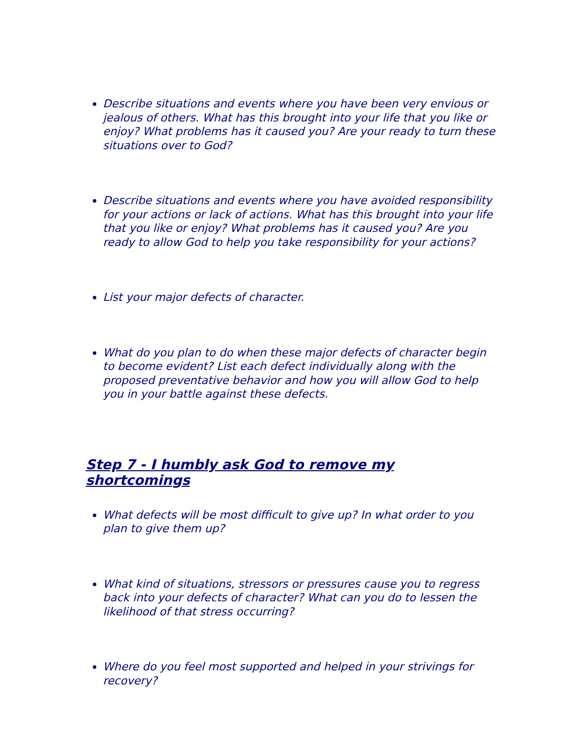Describe situations and events where you have been very envious or jealous of others. What has this brought into your life that you like or enjoy? What problems has it caused you? Are your ready to turn these situations over to God?
Describe situations and events where you have avoided responsibility for your actions or lack of actions. What has this brought into your life that you like or enjoy? What problems has it caused you? Are you ready to allow God to help you take responsibility for your actions?
List your major defects of character.
What do you plan to do when these major defects of character begin to become evident? List each defect individually along with the proposed preventative behavior and how you will allow God to help you in your battle against these defects.
Step 7 - I humbly ask God to remove my shortcomings
What defects will be most difficult to give up? In what order to you plan to give them up?
What kind of situations, stressors or pressures cause you to regress back into your defects of character? What can you do to lessen the likelihood of that stress occurring?
Where do you feel most supported and helped in your strivings for recovery?